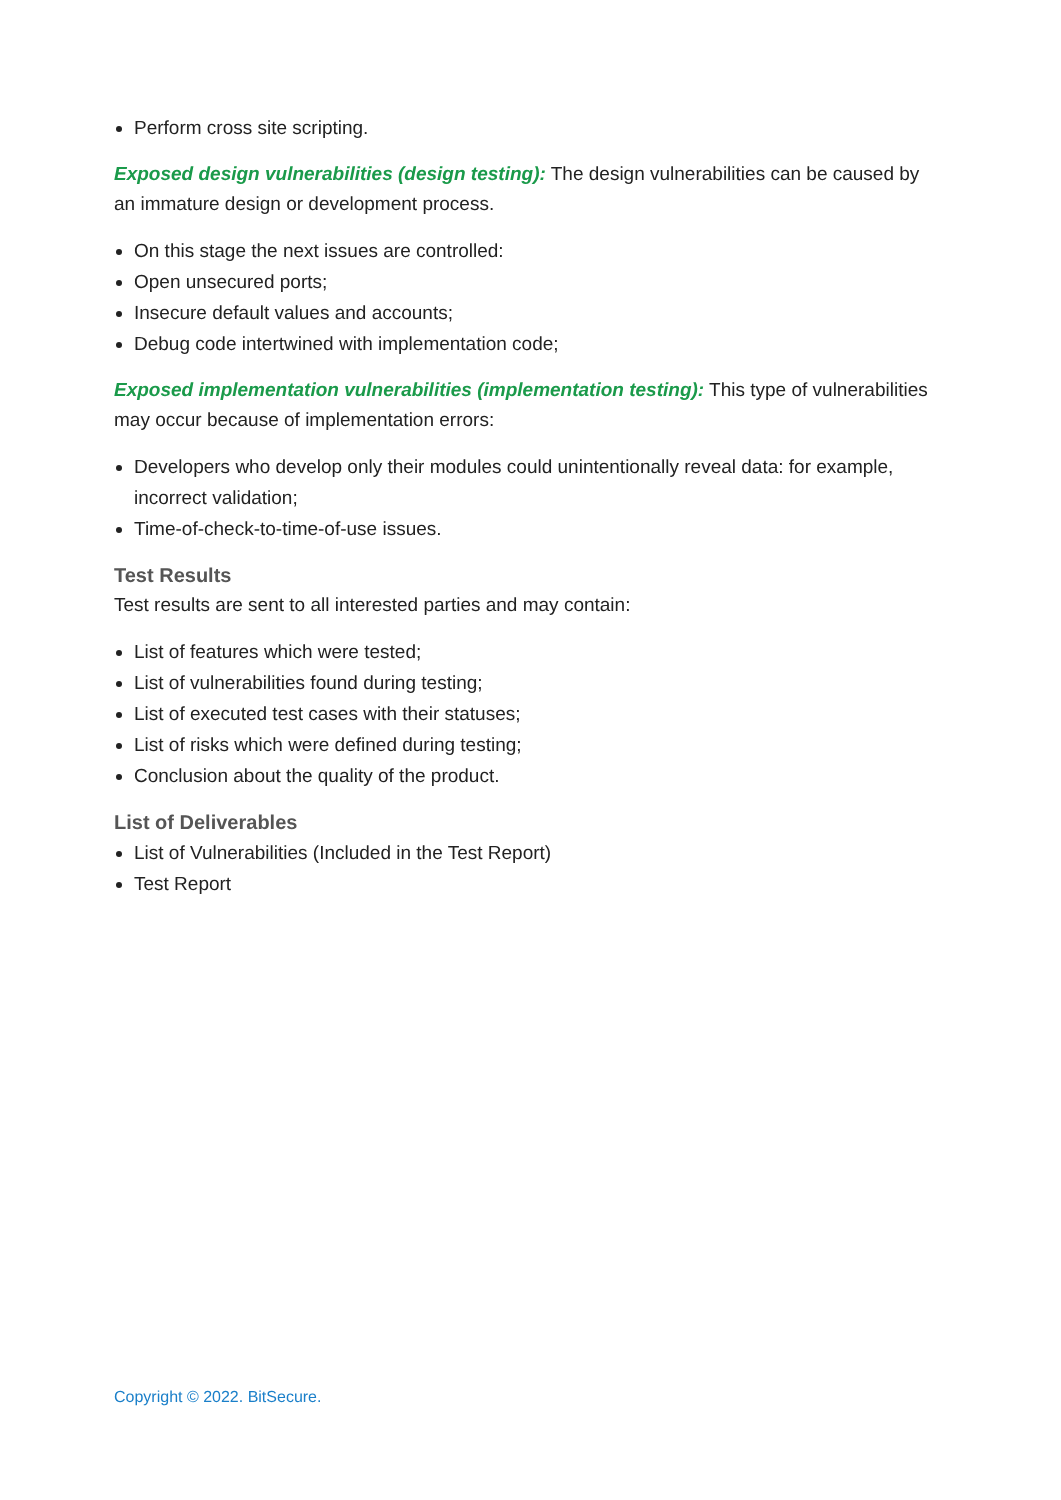Perform cross site scripting.
Exposed design vulnerabilities (design testing): The design vulnerabilities can be caused by an immature design or development process.
On this stage the next issues are controlled:
Open unsecured ports;
Insecure default values and accounts;
Debug code intertwined with implementation code;
Exposed implementation vulnerabilities (implementation testing): This type of vulnerabilities may occur because of implementation errors:
Developers who develop only their modules could unintentionally reveal data: for example, incorrect validation;
Time-of-check-to-time-of-use issues.
Test Results
Test results are sent to all interested parties and may contain:
List of features which were tested;
List of vulnerabilities found during testing;
List of executed test cases with their statuses;
List of risks which were defined during testing;
Conclusion about the quality of the product.
List of Deliverables
List of Vulnerabilities (Included in the Test Report)
Test Report
Copyright © 2022. BitSecure.